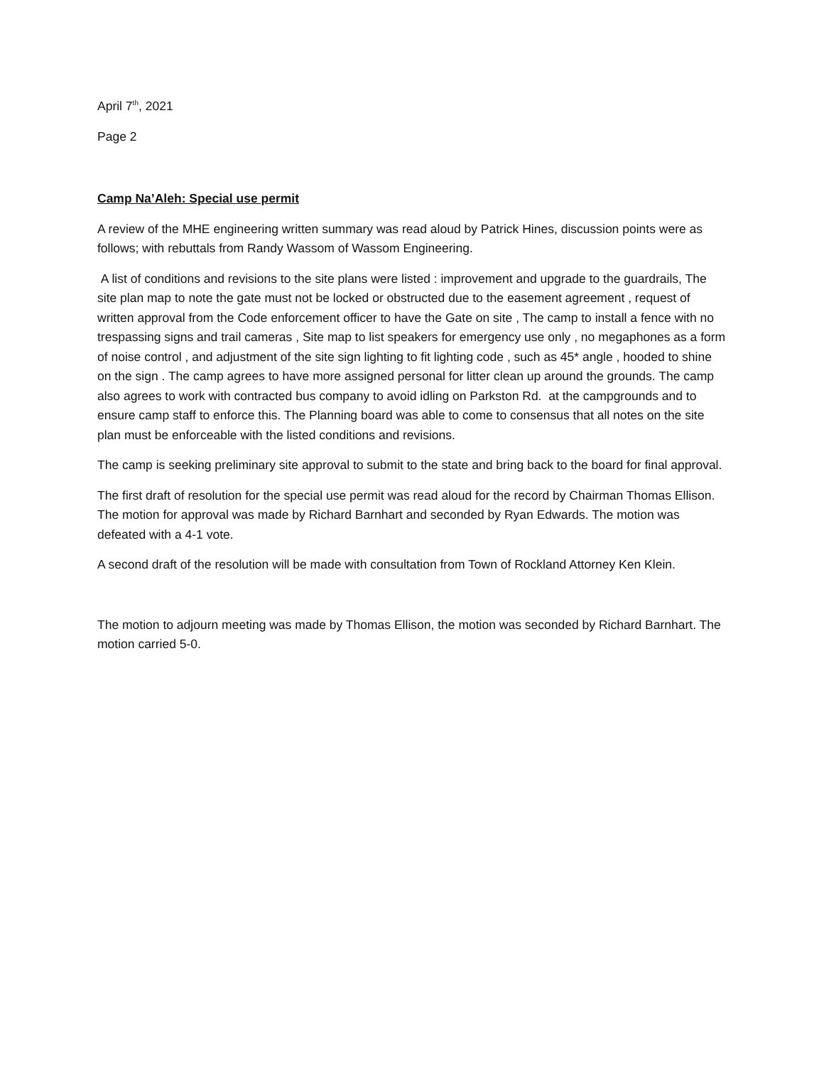April 7<sup>th</sup>, 2021
Page 2
Camp Na’Aleh: Special use permit
A review of the MHE engineering written summary was read aloud by Patrick Hines, discussion points were as follows; with rebuttals from Randy Wassom of Wassom Engineering.
A list of conditions and revisions to the site plans were listed : improvement and upgrade to the guardrails, The site plan map to note the gate must not be locked or obstructed due to the easement agreement , request of written approval from the Code enforcement officer to have the Gate on site , The camp to install a fence with no trespassing signs and trail cameras , Site map to list speakers for emergency use only , no megaphones as a form of noise control , and adjustment of the site sign lighting to fit lighting code , such as 45* angle , hooded to shine on the sign . The camp agrees to have more assigned personal for litter clean up around the grounds. The camp also agrees to work with contracted bus company to avoid idling on Parkston Rd. at the campgrounds and to ensure camp staff to enforce this. The Planning board was able to come to consensus that all notes on the site plan must be enforceable with the listed conditions and revisions.
The camp is seeking preliminary site approval to submit to the state and bring back to the board for final approval.
The first draft of resolution for the special use permit was read aloud for the record by Chairman Thomas Ellison. The motion for approval was made by Richard Barnhart and seconded by Ryan Edwards. The motion was defeated with a 4-1 vote.
A second draft of the resolution will be made with consultation from Town of Rockland Attorney Ken Klein.
The motion to adjourn meeting was made by Thomas Ellison, the motion was seconded by Richard Barnhart. The motion carried 5-0.